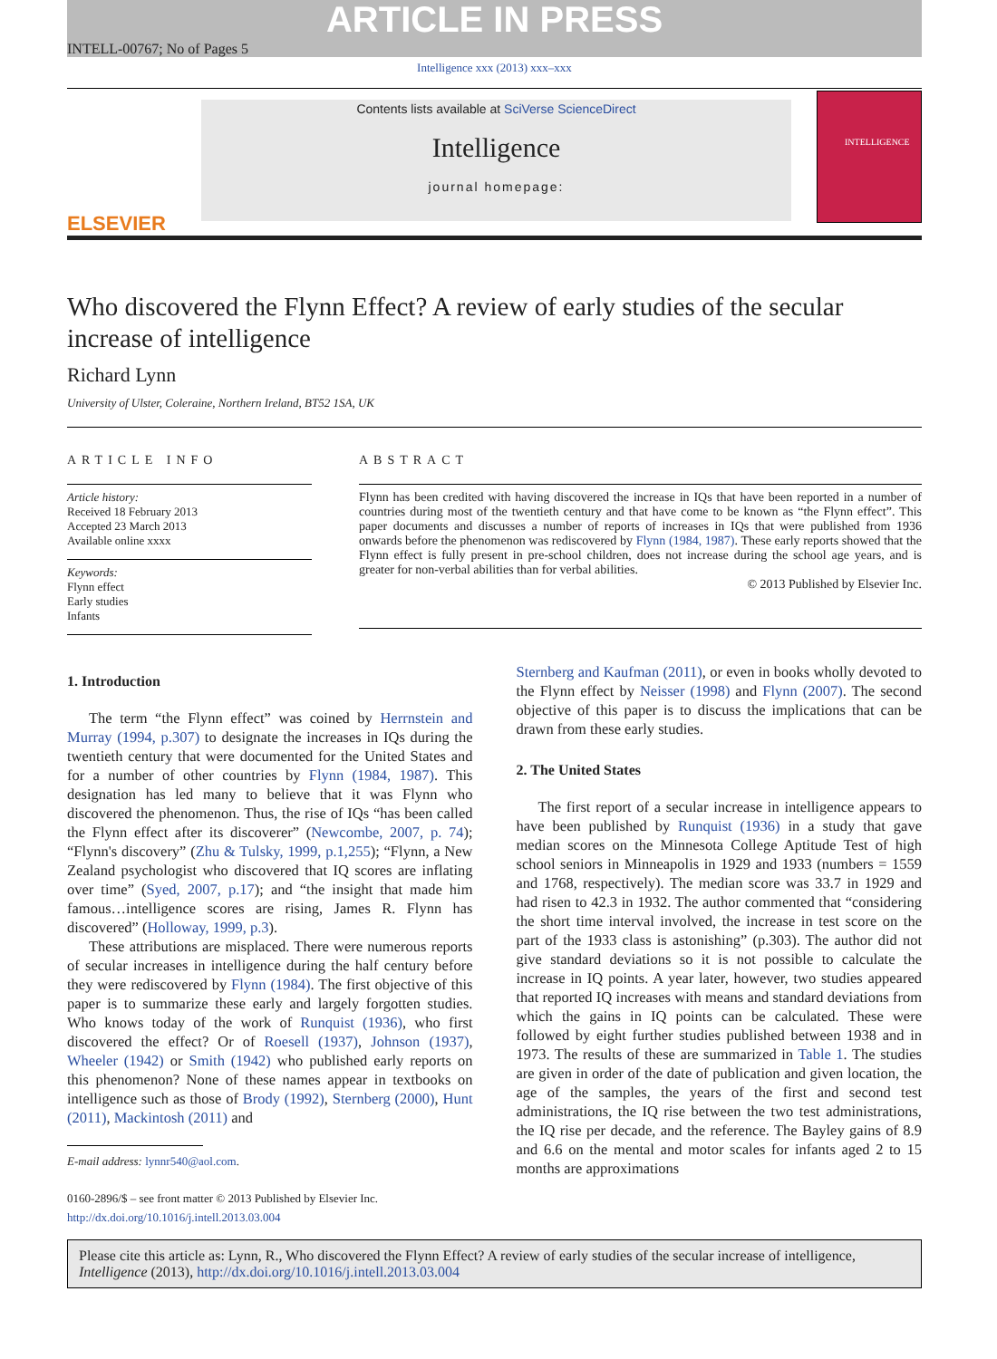INTELL-00767; No of Pages 5
ARTICLE IN PRESS
Intelligence xxx (2013) xxx–xxx
ELSEVIER
Contents lists available at SciVerse ScienceDirect
Intelligence
journal homepage:
INTELLIGENCE
Who discovered the Flynn Effect? A review of early studies of the secular increase of intelligence
Richard Lynn
University of Ulster, Coleraine, Northern Ireland, BT52 1SA, UK
ARTICLE INFO
Article history:
Received 18 February 2013
Accepted 23 March 2013
Available online xxxx
Keywords:
Flynn effect
Early studies
Infants
ABSTRACT
Flynn has been credited with having discovered the increase in IQs that have been reported in a number of countries during most of the twentieth century and that have come to be known as “the Flynn effect”. This paper documents and discusses a number of reports of increases in IQs that were published from 1936 onwards before the phenomenon was rediscovered by Flynn (1984, 1987). These early reports showed that the Flynn effect is fully present in pre-school children, does not increase during the school age years, and is greater for non-verbal abilities than for verbal abilities.
© 2013 Published by Elsevier Inc.
1. Introduction
The term “the Flynn effect” was coined by Herrnstein and Murray (1994, p.307) to designate the increases in IQs during the twentieth century that were documented for the United States and for a number of other countries by Flynn (1984, 1987). This designation has led many to believe that it was Flynn who discovered the phenomenon. Thus, the rise of IQs “has been called the Flynn effect after its discoverer” (Newcombe, 2007, p. 74); “Flynn's discovery” (Zhu & Tulsky, 1999, p.1,255); “Flynn, a New Zealand psychologist who discovered that IQ scores are inflating over time” (Syed, 2007, p.17); and “the insight that made him famous…intelligence scores are rising, James R. Flynn has discovered” (Holloway, 1999, p.3).
These attributions are misplaced. There were numerous reports of secular increases in intelligence during the half century before they were rediscovered by Flynn (1984). The first objective of this paper is to summarize these early and largely forgotten studies. Who knows today of the work of Runquist (1936), who first discovered the effect? Or of Roesell (1937), Johnson (1937), Wheeler (1942) or Smith (1942) who published early reports on this phenomenon? None of these names appear in textbooks on intelligence such as those of Brody (1992), Sternberg (2000), Hunt (2011), Mackintosh (2011) and
E-mail address: lynnr540@aol.com.
0160-2896/$ – see front matter © 2013 Published by Elsevier Inc.
http://dx.doi.org/10.1016/j.intell.2013.03.004
Sternberg and Kaufman (2011), or even in books wholly devoted to the Flynn effect by Neisser (1998) and Flynn (2007). The second objective of this paper is to discuss the implications that can be drawn from these early studies.
2. The United States
The first report of a secular increase in intelligence appears to have been published by Runquist (1936) in a study that gave median scores on the Minnesota College Aptitude Test of high school seniors in Minneapolis in 1929 and 1933 (numbers = 1559 and 1768, respectively). The median score was 33.7 in 1929 and had risen to 42.3 in 1932. The author commented that “considering the short time interval involved, the increase in test score on the part of the 1933 class is astonishing” (p.303). The author did not give standard deviations so it is not possible to calculate the increase in IQ points. A year later, however, two studies appeared that reported IQ increases with means and standard deviations from which the gains in IQ points can be calculated. These were followed by eight further studies published between 1938 and in 1973. The results of these are summarized in Table 1. The studies are given in order of the date of publication and given location, the age of the samples, the years of the first and second test administrations, the IQ rise between the two test administrations, the IQ rise per decade, and the reference. The Bayley gains of 8.9 and 6.6 on the mental and motor scales for infants aged 2 to 15 months are approximations
Please cite this article as: Lynn, R., Who discovered the Flynn Effect? A review of early studies of the secular increase of intelligence, Intelligence (2013), http://dx.doi.org/10.1016/j.intell.2013.03.004